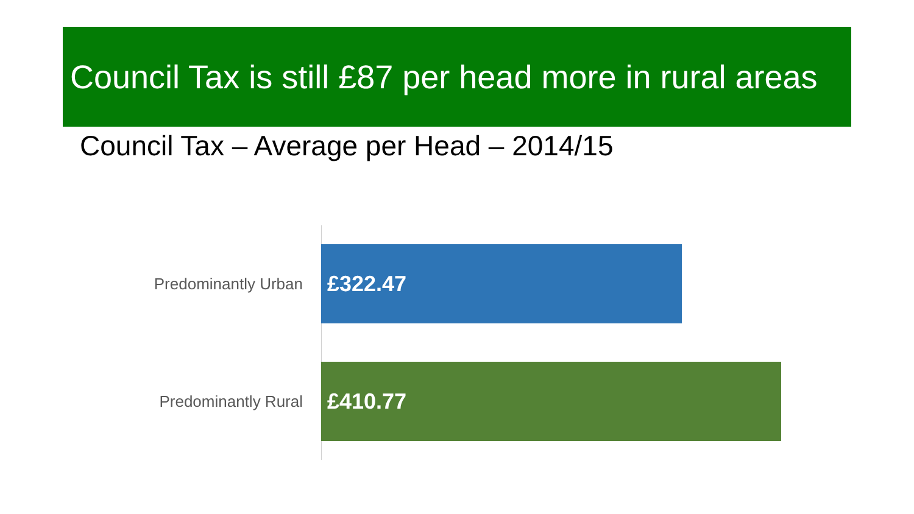Council Tax is still £87 per head more in rural areas
Council Tax – Average per Head – 2014/15
Predominantly Urban
£322.47
Predominantly Rural
£410.77